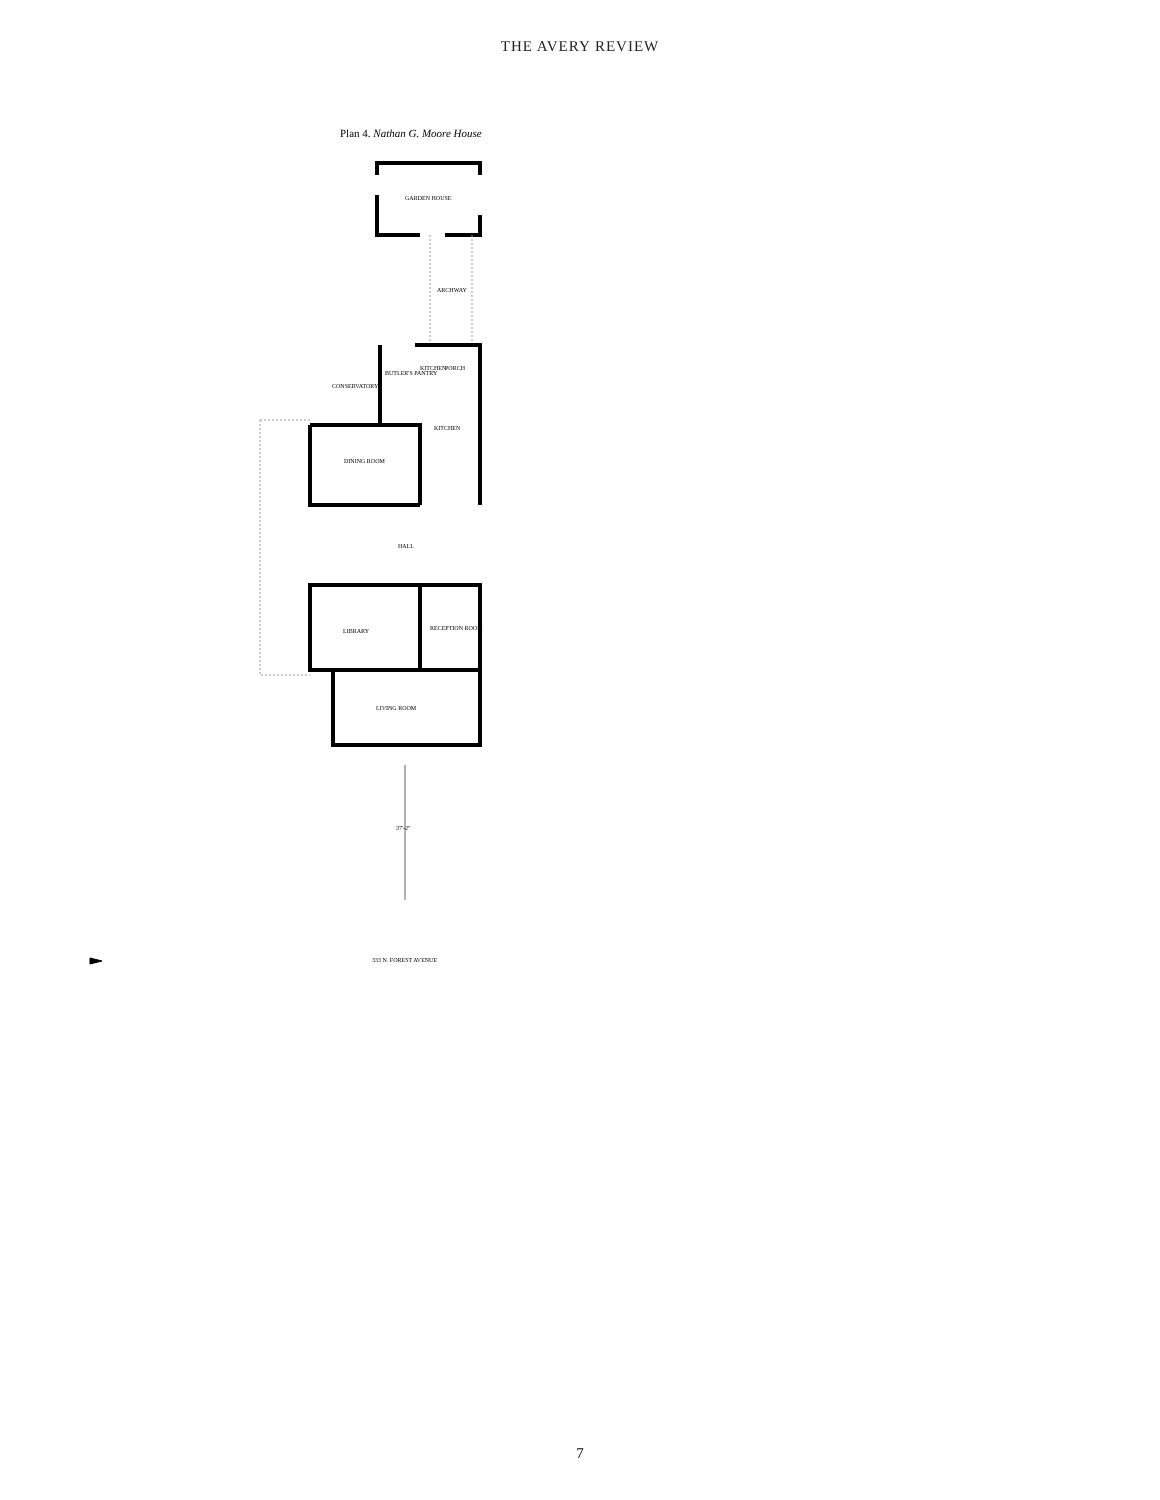THE AVERY REVIEW
Plan 4. Nathan G. Moore House
GARDEN HOUSE
ARCHWAY
PORCH
CONSERVATORY
BUTLER'S PANTRY
KITCHEN
KITCHEN
DINING ROOM
HALL
LIBRARY RECEPTION ROOM
LIVING ROOM
37'-2"
333 N. FOREST AVENUE
7